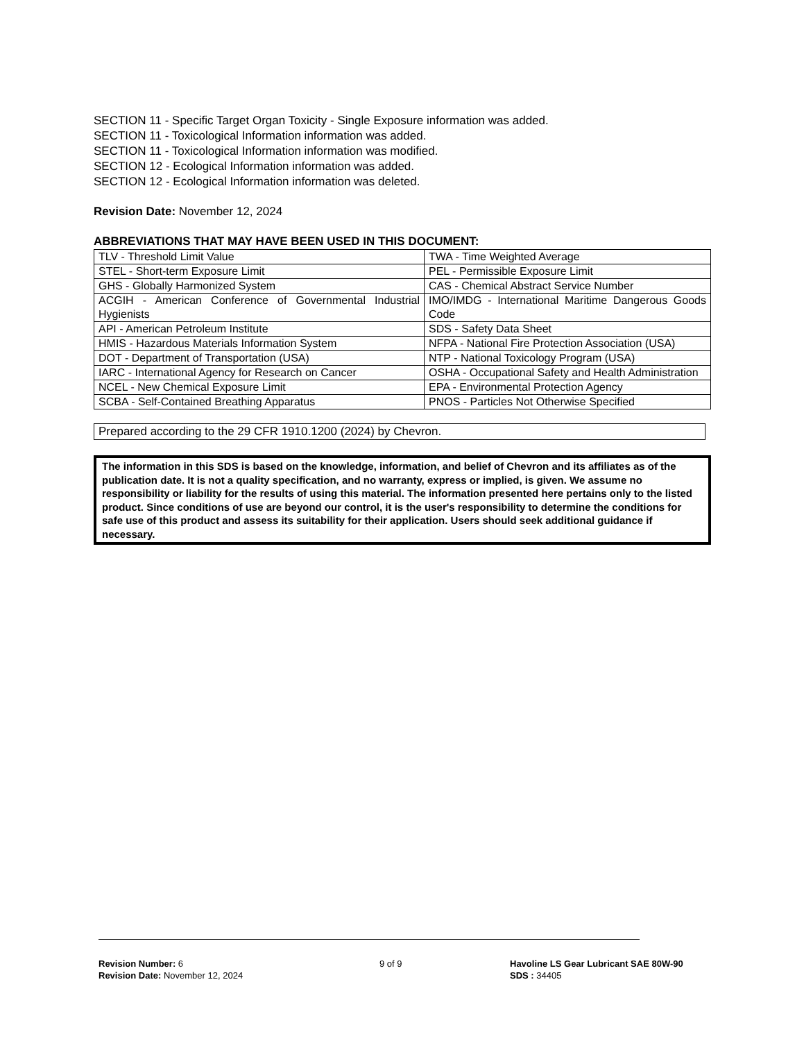SECTION 11 - Specific Target Organ Toxicity - Single Exposure information was added.
SECTION 11 - Toxicological Information information was added.
SECTION 11 - Toxicological Information information was modified.
SECTION 12 - Ecological Information information was added.
SECTION 12 - Ecological Information information was deleted.
Revision Date: November 12, 2024
ABBREVIATIONS THAT MAY HAVE BEEN USED IN THIS DOCUMENT:
| TLV - Threshold Limit Value | TWA - Time Weighted Average |
| STEL - Short-term Exposure Limit | PEL - Permissible Exposure Limit |
| GHS - Globally Harmonized System | CAS - Chemical Abstract Service Number |
| ACGIH - American Conference of Governmental Industrial Hygienists | IMO/IMDG - International Maritime Dangerous Goods Code |
| API - American Petroleum Institute | SDS - Safety Data Sheet |
| HMIS - Hazardous Materials Information System | NFPA - National Fire Protection Association (USA) |
| DOT - Department of Transportation (USA) | NTP - National Toxicology Program (USA) |
| IARC - International Agency for Research on Cancer | OSHA - Occupational Safety and Health Administration |
| NCEL - New Chemical Exposure Limit | EPA - Environmental Protection Agency |
| SCBA - Self-Contained Breathing Apparatus | PNOS - Particles Not Otherwise Specified |
Prepared according to the 29 CFR 1910.1200 (2024) by Chevron.
The information in this SDS is based on the knowledge, information, and belief of Chevron and its affiliates as of the publication date. It is not a quality specification, and no warranty, express or implied, is given. We assume no responsibility or liability for the results of using this material. The information presented here pertains only to the listed product. Since conditions of use are beyond our control, it is the user's responsibility to determine the conditions for safe use of this product and assess its suitability for their application. Users should seek additional guidance if necessary.
Revision Number: 6
Revision Date: November 12, 2024
9 of 9
Havoline LS Gear Lubricant SAE 80W-90
SDS : 34405